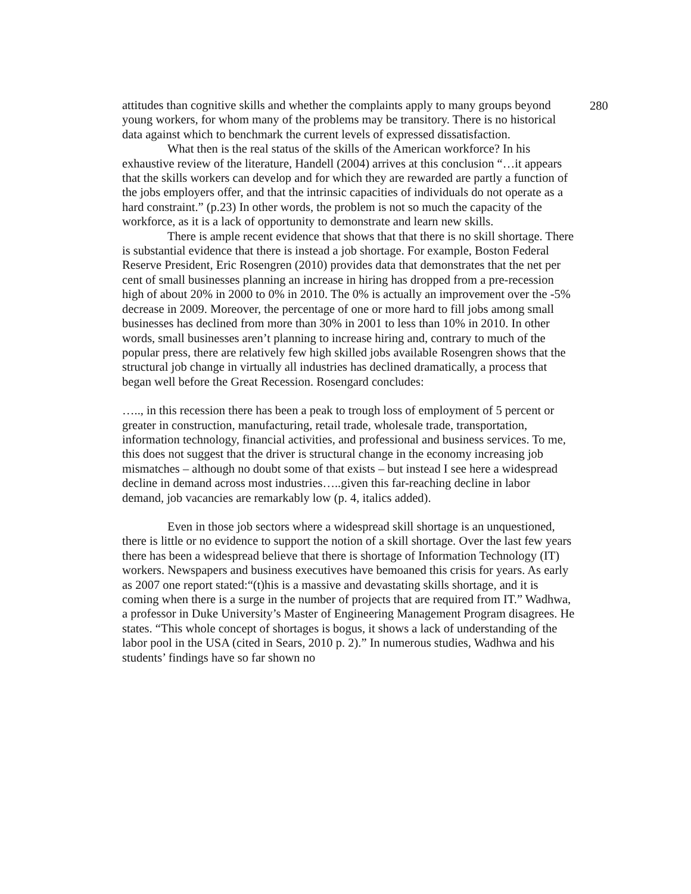280
attitudes than cognitive skills and whether the complaints apply to many groups beyond young workers, for whom many of the problems may be transitory. There is no historical data against which to benchmark the current levels of expressed dissatisfaction.
What then is the real status of the skills of the American workforce? In his exhaustive review of the literature, Handell (2004) arrives at this conclusion “…it appears that the skills workers can develop and for which they are rewarded are partly a function of the jobs employers offer, and that the intrinsic capacities of individuals do not operate as a hard constraint.” (p.23) In other words, the problem is not so much the capacity of the workforce, as it is a lack of opportunity to demonstrate and learn new skills.
There is ample recent evidence that shows that that there is no skill shortage. There is substantial evidence that there is instead a job shortage. For example, Boston Federal Reserve President, Eric Rosengren (2010) provides data that demonstrates that the net per cent of small businesses planning an increase in hiring has dropped from a pre-recession high of about 20% in 2000 to 0% in 2010. The 0% is actually an improvement over the -5% decrease in 2009. Moreover, the percentage of one or more hard to fill jobs among small businesses has declined from more than 30% in 2001 to less than 10% in 2010. In other words, small businesses aren’t planning to increase hiring and, contrary to much of the popular press, there are relatively few high skilled jobs available Rosengren shows that the structural job change in virtually all industries has declined dramatically, a process that began well before the Great Recession. Rosengard concludes:
….., in this recession there has been a peak to trough loss of employment of 5 percent or greater in construction, manufacturing, retail trade, wholesale trade, transportation, information technology, financial activities, and professional and business services. To me, this does not suggest that the driver is structural change in the economy increasing job mismatches – although no doubt some of that exists – but instead I see here a widespread decline in demand across most industries…..given this far-reaching decline in labor demand, job vacancies are remarkably low (p. 4, italics added).
Even in those job sectors where a widespread skill shortage is an unquestioned, there is little or no evidence to support the notion of a skill shortage. Over the last few years there has been a widespread believe that there is shortage of Information Technology (IT) workers. Newspapers and business executives have bemoaned this crisis for years. As early as 2007 one report stated:“(t)his is a massive and devastating skills shortage, and it is coming when there is a surge in the number of projects that are required from IT.” Wadhwa, a professor in Duke University’s Master of Engineering Management Program disagrees. He states. “This whole concept of shortages is bogus, it shows a lack of understanding of the labor pool in the USA (cited in Sears, 2010 p. 2).” In numerous studies, Wadhwa and his students’ findings have so far shown no